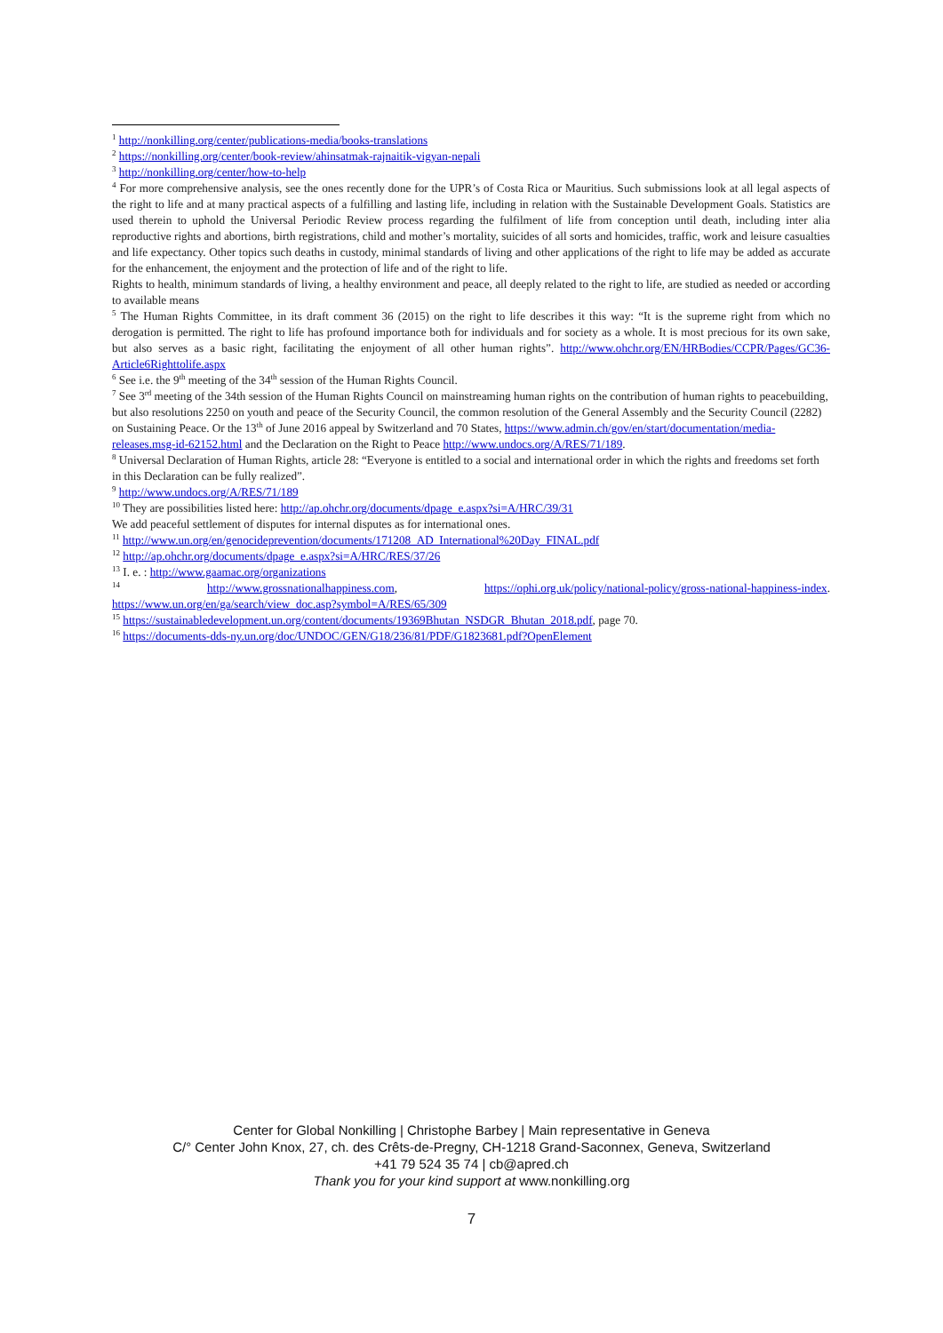<sup>1</sup> http://nonkilling.org/center/publications-media/books-translations
<sup>2</sup> https://nonkilling.org/center/book-review/ahinsatmak-rajnaitik-vigyan-nepali
<sup>3</sup> http://nonkilling.org/center/how-to-help
<sup>4</sup> For more comprehensive analysis, see the ones recently done for the UPR’s of Costa Rica or Mauritius. Such submissions look at all legal aspects of the right to life and at many practical aspects of a fulfilling and lasting life, including in relation with the Sustainable Development Goals. Statistics are used therein to uphold the Universal Periodic Review process regarding the fulfilment of life from conception until death, including inter alia reproductive rights and abortions, birth registrations, child and mother’s mortality, suicides of all sorts and homicides, traffic, work and leisure casualties and life expectancy. Other topics such deaths in custody, minimal standards of living and other applications of the right to life may be added as accurate for the enhancement, the enjoyment and the protection of life and of the right to life.
Rights to health, minimum standards of living, a healthy environment and peace, all deeply related to the right to life, are studied as needed or according to available means
<sup>5</sup> The Human Rights Committee, in its draft comment 36 (2015) on the right to life describes it this way: “It is the supreme right from which no derogation is permitted. The right to life has profound importance both for individuals and for society as a whole. It is most precious for its own sake, but also serves as a basic right, facilitating the enjoyment of all other human rights”. http://www.ohchr.org/EN/HRBodies/CCPR/Pages/GC36-Article6Righttolife.aspx
<sup>6</sup> See i.e. the 9<sup>th</sup> meeting of the 34<sup>th</sup> session of the Human Rights Council.
<sup>7</sup> See 3<sup>rd</sup> meeting of the 34th session of the Human Rights Council on mainstreaming human rights on the contribution of human rights to peacebuilding, but also resolutions 2250 on youth and peace of the Security Council, the common resolution of the General Assembly and the Security Council (2282) on Sustaining Peace. Or the 13<sup>th</sup> of June 2016 appeal by Switzerland and 70 States, https://www.admin.ch/gov/en/start/documentation/media-releases.msg-id-62152.html and the Declaration on the Right to Peace http://www.undocs.org/A/RES/71/189.
<sup>8</sup> Universal Declaration of Human Rights, article 28: “Everyone is entitled to a social and international order in which the rights and freedoms set forth in this Declaration can be fully realized”.
<sup>9</sup> http://www.undocs.org/A/RES/71/189
<sup>10</sup> They are possibilities listed here: http://ap.ohchr.org/documents/dpage_e.aspx?si=A/HRC/39/31
We add peaceful settlement of disputes for internal disputes as for international ones.
<sup>11</sup> http://www.un.org/en/genocideprevention/documents/171208_AD_International%20Day_FINAL.pdf
<sup>12</sup> http://ap.ohchr.org/documents/dpage_e.aspx?si=A/HRC/RES/37/26
<sup>13</sup> I. e. : http://www.gaamac.org/organizations
<sup>14</sup> http://www.grossnationalhappiness.com, https://ophi.org.uk/policy/national-policy/gross-national-happiness-index. https://www.un.org/en/ga/search/view_doc.asp?symbol=A/RES/65/309
<sup>15</sup> https://sustainabledevelopment.un.org/content/documents/19369Bhutan_NSDGR_Bhutan_2018.pdf, page 70.
<sup>16</sup> https://documents-dds-ny.un.org/doc/UNDOC/GEN/G18/236/81/PDF/G1823681.pdf?OpenElement
Center for Global Nonkilling | Christophe Barbey | Main representative in Geneva
C/° Center John Knox, 27, ch. des Crêts-de-Pregny, CH-1218 Grand-Saconnex, Geneva, Switzerland
+41 79 524 35 74 | cb@apred.ch
Thank you for your kind support at www.nonkilling.org
7